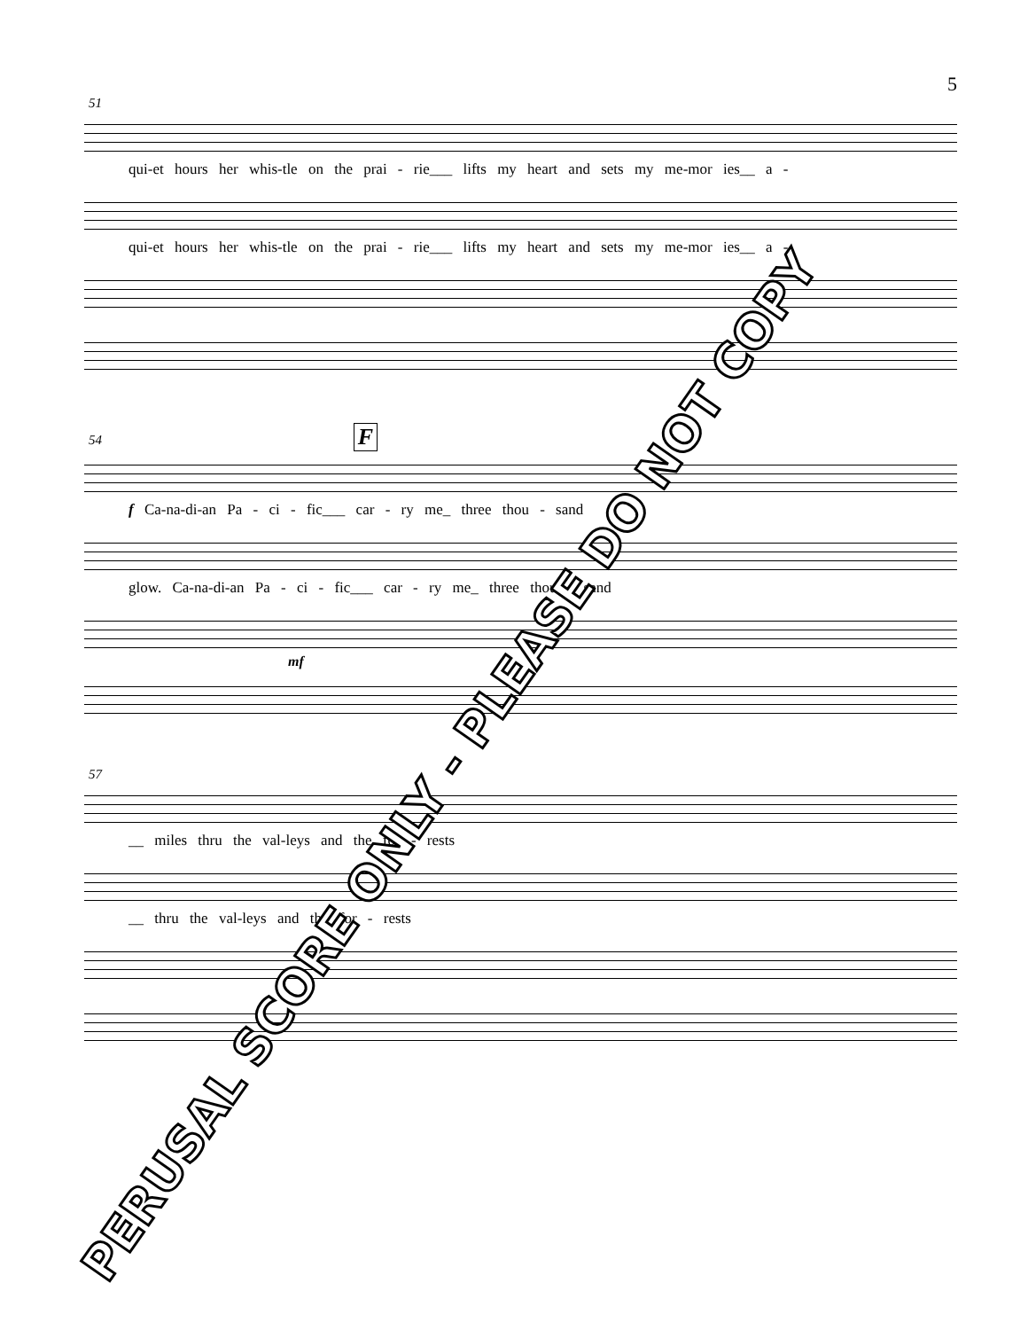5
51
qui-et hours her whis-tle on the prai - rie___ lifts my heart and sets my me-mor ies__ a -
qui-et hours her whis-tle on the prai - rie___ lifts my heart and sets my me-mor ies__ a -
54 F
f Ca-na-di-an Pa - ci - fic___ car - ry me_ three thou - sand
glow. Ca-na-di-an Pa - ci - fic___ car - ry me_ three thou - sand
mf
57
__ miles thru the val-leys and the for - rests
__ thru the val-leys and the for - rests
PERUSAL SCORE ONLY - PLEASE DO NOT COPY